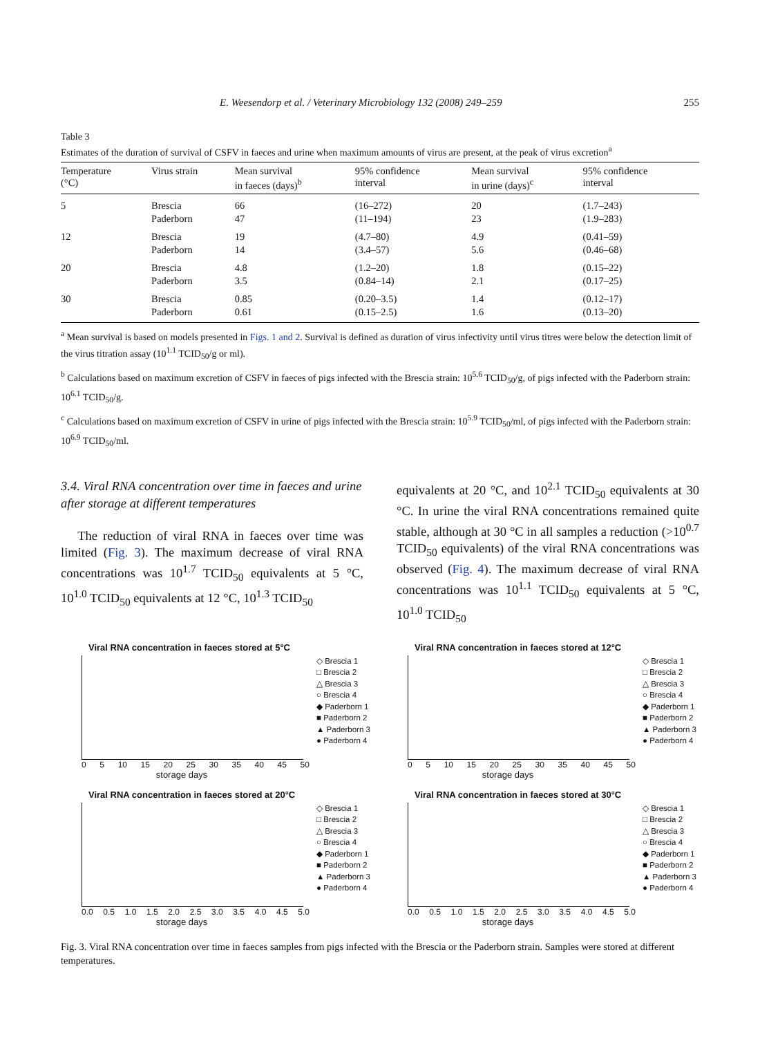E. Weesendorp et al. / Veterinary Microbiology 132 (2008) 249–259 255
Table 3
Estimates of the duration of survival of CSFV in faeces and urine when maximum amounts of virus are present, at the peak of virus excretion<sup>a</sup>
| Temperature (°C) | Virus strain | Mean survival in faeces (days)<sup>b</sup> | 95% confidence interval | Mean survival in urine (days)<sup>c</sup> | 95% confidence interval |
| --- | --- | --- | --- | --- | --- |
| 5 | Brescia | 66 | (16–272) | 20 | (1.7–243) |
| | Paderborn | 47 | (11–194) | 23 | (1.9–283) |
| 12 | Brescia | 19 | (4.7–80) | 4.9 | (0.41–59) |
| | Paderborn | 14 | (3.4–57) | 5.6 | (0.46–68) |
| 20 | Brescia | 4.8 | (1.2–20) | 1.8 | (0.15–22) |
| | Paderborn | 3.5 | (0.84–14) | 2.1 | (0.17–25) |
| 30 | Brescia | 0.85 | (0.20–3.5) | 1.4 | (0.12–17) |
| | Paderborn | 0.61 | (0.15–2.5) | 1.6 | (0.13–20) |
<sup>a</sup> Mean survival is based on models presented in Figs. 1 and 2. Survival is defined as duration of virus infectivity until virus titres were below the detection limit of the virus titration assay (10<sup>1.1</sup> TCID<sub>50</sub>/g or ml).
<sup>b</sup> Calculations based on maximum excretion of CSFV in faeces of pigs infected with the Brescia strain: 10<sup>5.6</sup> TCID<sub>50</sub>/g, of pigs infected with the Paderborn strain: 10<sup>6.1</sup> TCID<sub>50</sub>/g.
<sup>c</sup> Calculations based on maximum excretion of CSFV in urine of pigs infected with the Brescia strain: 10<sup>5.9</sup> TCID<sub>50</sub>/ml, of pigs infected with the Paderborn strain: 10<sup>6.9</sup> TCID<sub>50</sub>/ml.
3.4. Viral RNA concentration over time in faeces and urine after storage at different temperatures
The reduction of viral RNA in faeces over time was limited (Fig. 3). The maximum decrease of viral RNA concentrations was 10<sup>1.7</sup> TCID<sub>50</sub> equivalents at 5 °C, 10<sup>1.0</sup> TCID<sub>50</sub> equivalents at 12 °C, 10<sup>1.3</sup> TCID<sub>50</sub>
equivalents at 20 °C, and 10<sup>2.1</sup> TCID<sub>50</sub> equivalents at 30 °C. In urine the viral RNA concentrations remained quite stable, although at 30 °C in all samples a reduction (>10<sup>0.7</sup> TCID<sub>50</sub> equivalents) of the viral RNA concentrations was observed (Fig. 4). The maximum decrease of viral RNA concentrations was 10<sup>1.1</sup> TCID<sub>50</sub> equivalents at 5 °C, 10<sup>1.0</sup> TCID<sub>50</sub>
Viral RNA concentration in faeces stored at 5°C
0 5 10 15 20 25 30 35 40 45 50
storage days
◇ Brescia 1
□ Brescia 2
△ Brescia 3
○ Brescia 4
◆ Paderborn 1
■ Paderborn 2
▲ Paderborn 3
● Paderborn 4
Viral RNA concentration in faeces stored at 12°C
0 5 10 15 20 25 30 35 40 45 50
storage days
◇ Brescia 1
□ Brescia 2
△ Brescia 3
○ Brescia 4
◆ Paderborn 1
■ Paderborn 2
▲ Paderborn 3
● Paderborn 4
Viral RNA concentration in faeces stored at 20°C
0.0 0.5 1.0 1.5 2.0 2.5 3.0 3.5 4.0 4.5 5.0
storage days
◇ Brescia 1
□ Brescia 2
△ Brescia 3
○ Brescia 4
◆ Paderborn 1
■ Paderborn 2
▲ Paderborn 3
● Paderborn 4
Viral RNA concentration in faeces stored at 30°C
0.0 0.5 1.0 1.5 2.0 2.5 3.0 3.5 4.0 4.5 5.0
storage days
◇ Brescia 1
□ Brescia 2
△ Brescia 3
○ Brescia 4
◆ Paderborn 1
■ Paderborn 2
▲ Paderborn 3
● Paderborn 4
Fig. 3. Viral RNA concentration over time in faeces samples from pigs infected with the Brescia or the Paderborn strain. Samples were stored at different temperatures.